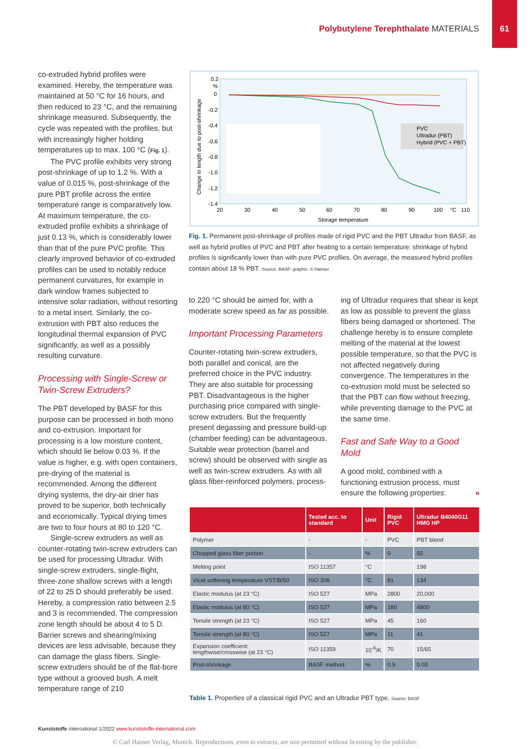Polybutylene Terephthalate MATERIALS
61
co-extruded hybrid profiles were examined. Hereby, the temperature was maintained at 50 °C for 16 hours, and then reduced to 23 °C, and the remaining shrinkage measured. Subsequently, the cycle was repeated with the profiles, but with increasingly higher holding temperatures up to max. 100 °C (Fig. 1).
The PVC profile exhibits very strong post-shrinkage of up to 1.2 %. With a value of 0.015 %, post-shrinkage of the pure PBT profile across the entire temperature range is comparatively low. At maximum temperature, the co-extruded profile exhibits a shrinkage of just 0.13 %, which is considerably lower than that of the pure PVC profile. This clearly improved behavior of co-extruded profiles can be used to notably reduce permanent curvatures, for example in dark window frames subjected to intensive solar radiation, without resorting to a metal insert. Similarly, the co-extrusion with PBT also reduces the longitudinal thermal expansion of PVC significantly, as well as a possibly resulting curvature.
Processing with Single-Screw or Twin-Screw Extruders?
The PBT developed by BASF for this purpose can be processed in both mono and co-extrusion. Important for processing is a low moisture content, which should lie below 0.03 %. If the value is higher, e.g. with open containers, pre-drying of the material is recommended. Among the different drying systems, the dry-air drier has proved to be superior, both technically and economically. Typical drying times are two to four hours at 80 to 120 °C.
Single-screw extruders as well as counter-rotating twin-screw extruders can be used for processing Ultradur. With single-screw extruders, single-flight, three-zone shallow screws with a length of 22 to 25 D should preferably be used. Hereby, a compression ratio between 2.5 and 3 is recommended. The compression zone length should be about 4 to 5 D. Barrier screws and shearing/mixing devices are less advisable, because they can damage the glass fibers. Single-screw extruders should be of the flat-bore type without a grooved bush. A melt temperature range of 210
Change in length due to post-shrinkage
0.2
%
0
-0.2
-0.4
-0.6
-0.8
-1.0
-1.2
-1.4
20
30
40
50
60
70
80
90
100
°C
110
Storage temperature
PVC
Ultradur (PBT)
Hybrid (PVC + PBT)
Fig. 1. Permanent post-shrinkage of profiles made of rigid PVC and the PBT Ultradur from BASF, as well as hybrid profiles of PVC and PBT after heating to a certain temperature: shrinkage of hybrid profiles is significantly lower than with pure PVC profiles. On average, the measured hybrid profiles contain about 18 % PBT. Source: BASF; graphic: © Hanser
to 220 °C should be aimed for, with a moderate screw speed as far as possible.
Important Processing Parameters
Counter-rotating twin-screw extruders, both parallel and conical, are the preferred choice in the PVC industry. They are also suitable for processing PBT. Disadvantageous is the higher purchasing price compared with single-screw extruders. But the frequently present degassing and pressure build-up (chamber feeding) can be advantageous. Suitable wear protection (barrel and screw) should be observed with single as well as twin-screw extruders. As with all glass fiber-reinforced polymers, process-
ing of Ultradur requires that shear is kept as low as possible to prevent the glass fibers being damaged or shortened. The challenge hereby is to ensure complete melting of the material at the lowest possible temperature, so that the PVC is not affected negatively during convergence. The temperatures in the co-extrusion mold must be selected so that the PBT can flow without freezing, while preventing damage to the PVC at the same time.
Fast and Safe Way to a Good Mold
A good mold, combined with a functioning extrusion process, must ensure the following properties: »
| | Tested acc. to standard | Unit | Rigid PVC | Ultradur B4040G11 HMG HP |
| --- | --- | --- | --- | --- |
| Polymer | - | - | PVC | PBT blend |
| Chopped glass fiber portion | - | % | 0 | 55 |
| Melting point | ISO 11357 | °C | | 198 |
| Vicat softening temperature VST/B/50 | ISO 306 | °C | 81 | 134 |
| Elastic modulus (at 23 °C) | ISO 527 | MPa | 2800 | 20,000 |
| Elastic modulus (at 80 °C) | ISO 527 | MPa | 180 | 4800 |
| Tensile strength (at 23 °C) | ISO 527 | MPa | 45 | 160 |
| Tensile strength (at 80 °C) | ISO 527 | MPa | 11 | 41 |
| Expansion coefficient: lengthwise/crosswise (at 23 °C) | ISO 11359 | 10<sup>-6</sup>/K | 70 | 15/65 |
| Post-shrinkage | BASF method | % | 0.9 | 0.03 |
Table 1. Properties of a classical rigid PVC and an Ultradur PBT type. Source: BASF
Kunststoffe international 1/2022 www.kunststoffe-international.com
© Carl Hanser Verlag, Munich. Reproductions, even in extracts, are non permitted without licensing by the publisher.